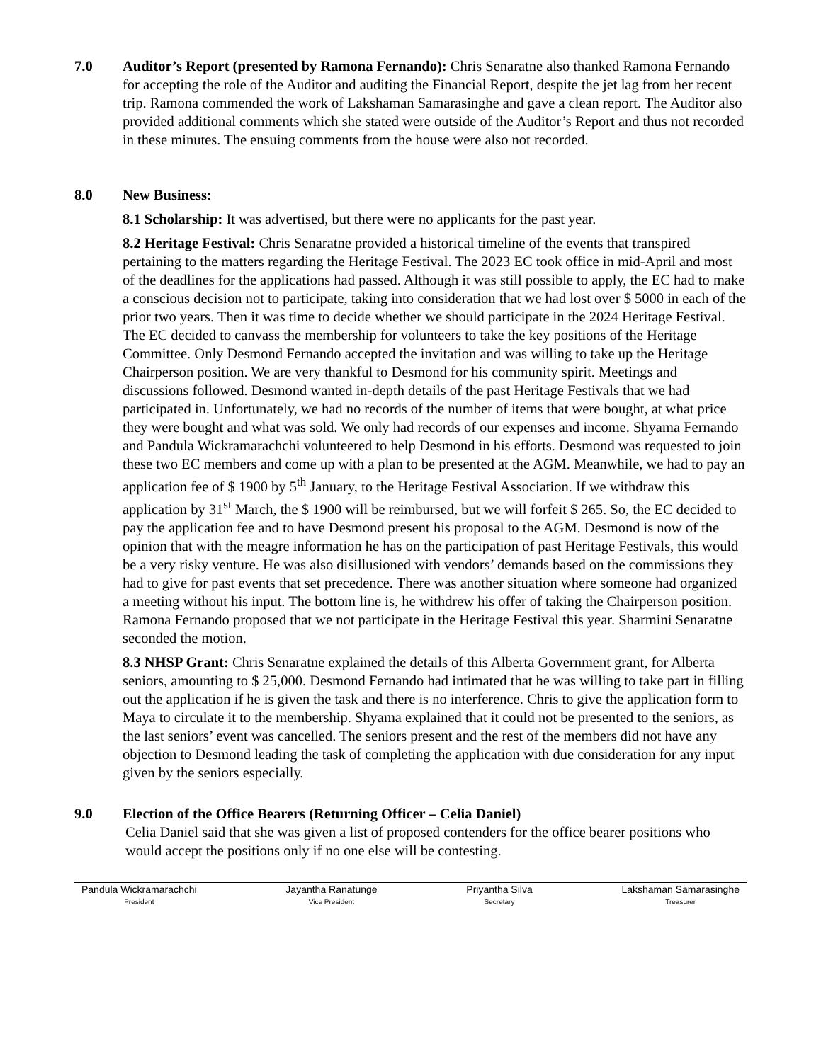7.0 Auditor’s Report (presented by Ramona Fernando): Chris Senaratne also thanked Ramona Fernando for accepting the role of the Auditor and auditing the Financial Report, despite the jet lag from her recent trip. Ramona commended the work of Lakshaman Samarasinghe and gave a clean report. The Auditor also provided additional comments which she stated were outside of the Auditor’s Report and thus not recorded in these minutes. The ensuing comments from the house were also not recorded.
8.0 New Business:
8.1 Scholarship: It was advertised, but there were no applicants for the past year.
8.2 Heritage Festival: Chris Senaratne provided a historical timeline of the events that transpired pertaining to the matters regarding the Heritage Festival. The 2023 EC took office in mid-April and most of the deadlines for the applications had passed. Although it was still possible to apply, the EC had to make a conscious decision not to participate, taking into consideration that we had lost over $ 5000 in each of the prior two years. Then it was time to decide whether we should participate in the 2024 Heritage Festival. The EC decided to canvass the membership for volunteers to take the key positions of the Heritage Committee. Only Desmond Fernando accepted the invitation and was willing to take up the Heritage Chairperson position. We are very thankful to Desmond for his community spirit. Meetings and discussions followed. Desmond wanted in-depth details of the past Heritage Festivals that we had participated in. Unfortunately, we had no records of the number of items that were bought, at what price they were bought and what was sold. We only had records of our expenses and income. Shyama Fernando and Pandula Wickramarachchi volunteered to help Desmond in his efforts. Desmond was requested to join these two EC members and come up with a plan to be presented at the AGM. Meanwhile, we had to pay an application fee of $ 1900 by 5<sup>th</sup> January, to the Heritage Festival Association. If we withdraw this application by 31<sup>st</sup> March, the $ 1900 will be reimbursed, but we will forfeit $ 265. So, the EC decided to pay the application fee and to have Desmond present his proposal to the AGM. Desmond is now of the opinion that with the meagre information he has on the participation of past Heritage Festivals, this would be a very risky venture. He was also disillusioned with vendors’ demands based on the commissions they had to give for past events that set precedence. There was another situation where someone had organized a meeting without his input. The bottom line is, he withdrew his offer of taking the Chairperson position. Ramona Fernando proposed that we not participate in the Heritage Festival this year. Sharmini Senaratne seconded the motion.
8.3 NHSP Grant: Chris Senaratne explained the details of this Alberta Government grant, for Alberta seniors, amounting to $ 25,000. Desmond Fernando had intimated that he was willing to take part in filling out the application if he is given the task and there is no interference. Chris to give the application form to Maya to circulate it to the membership. Shyama explained that it could not be presented to the seniors, as the last seniors’ event was cancelled. The seniors present and the rest of the members did not have any objection to Desmond leading the task of completing the application with due consideration for any input given by the seniors especially.
9.0 Election of the Office Bearers (Returning Officer – Celia Daniel)
Celia Daniel said that she was given a list of proposed contenders for the office bearer positions who would accept the positions only if no one else will be contesting.
Pandula Wickramarachchi
President
Jayantha Ranatunge
Vice President
Priyantha Silva
Secretary
Lakshaman Samarasinghe
Treasurer